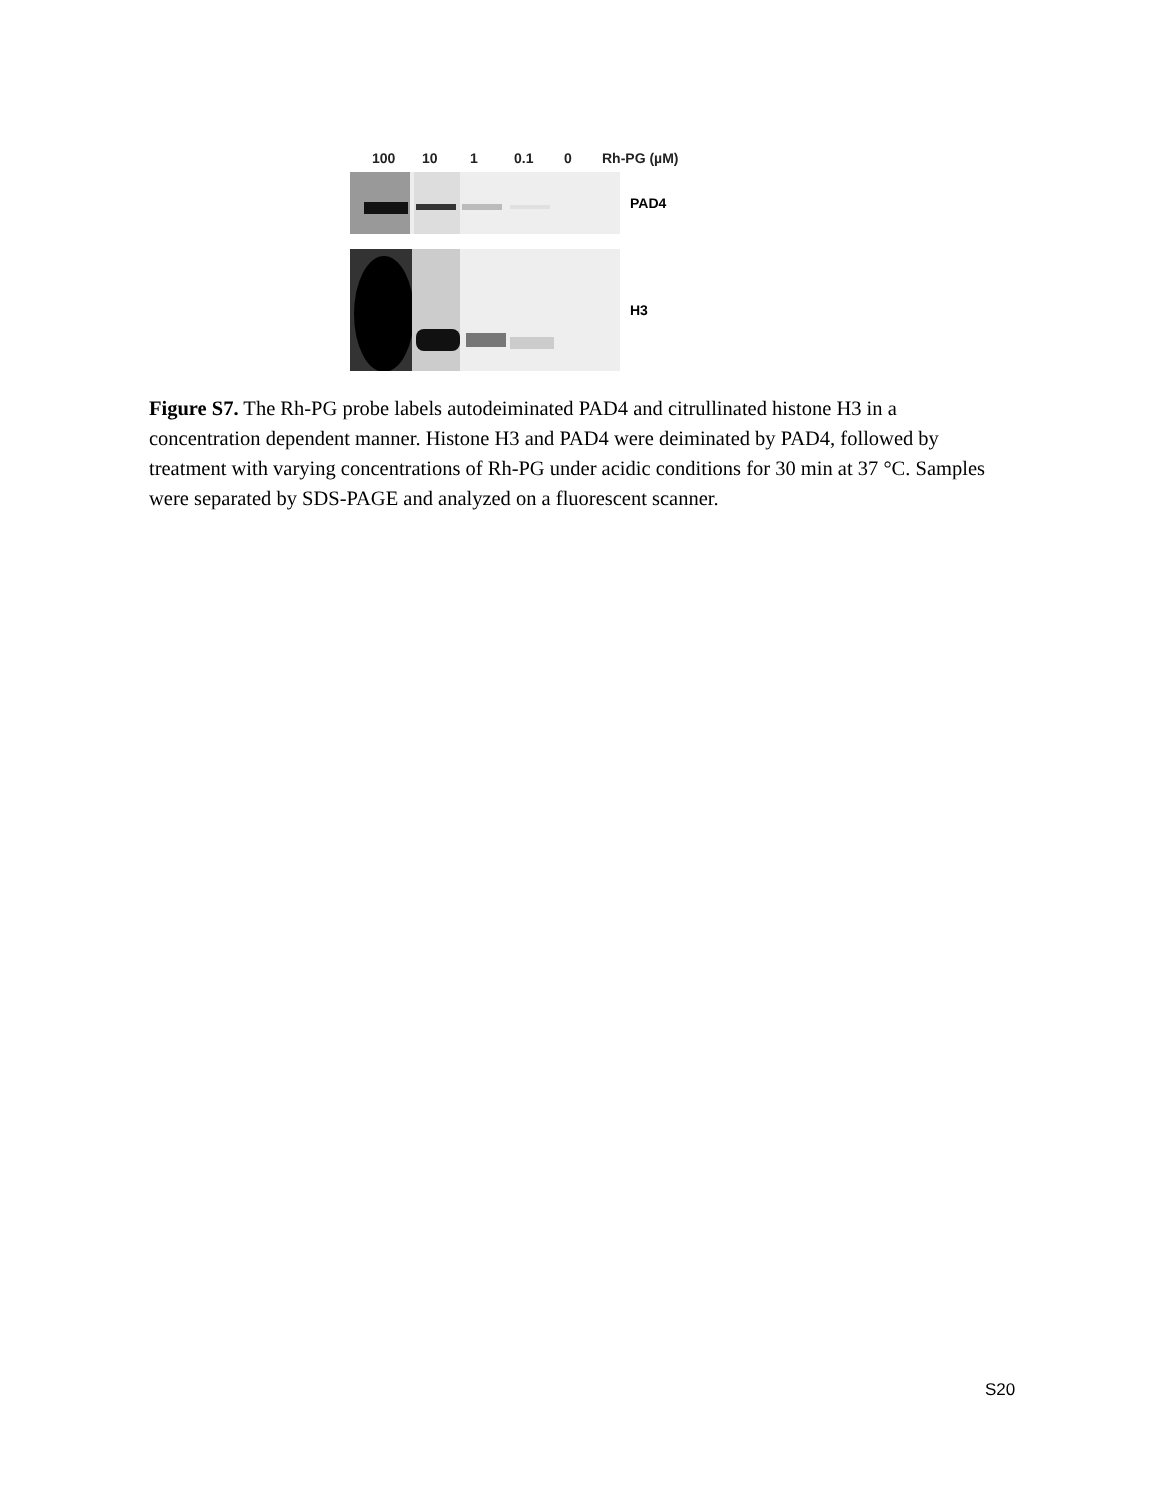100 10 1 0.1 0 Rh-PG (µM)
PAD4
H3
Figure S7. The Rh-PG probe labels autodeiminated PAD4 and citrullinated histone H3 in a concentration dependent manner. Histone H3 and PAD4 were deiminated by PAD4, followed by treatment with varying concentrations of Rh-PG under acidic conditions for 30 min at 37 °C. Samples were separated by SDS-PAGE and analyzed on a fluorescent scanner.
S20